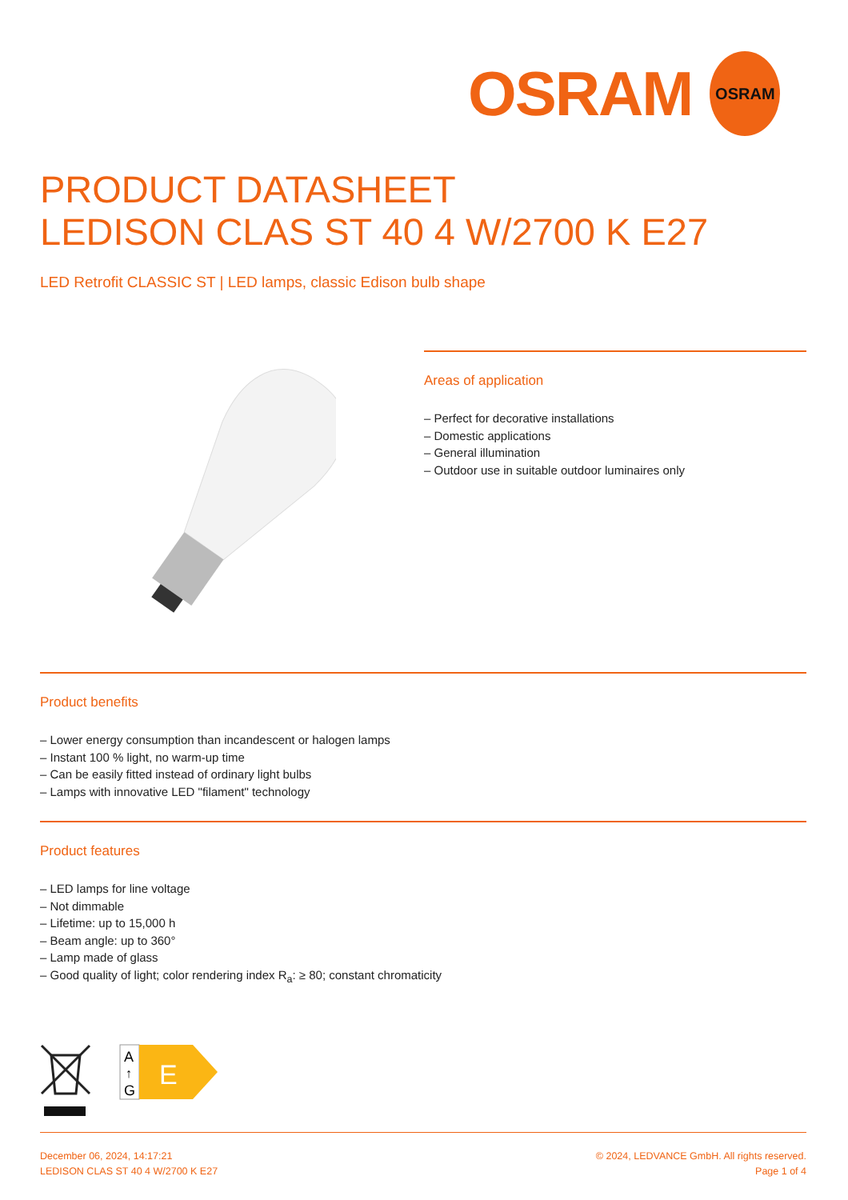OSRAM OSRAM
PRODUCT DATASHEET
LEDISON CLAS ST 40 4 W/2700 K E27
LED Retrofit CLASSIC ST | LED lamps, classic Edison bulb shape
Areas of application
– Perfect for decorative installations
– Domestic applications
– General illumination
– Outdoor use in suitable outdoor luminaires only
Product benefits
– Lower energy consumption than incandescent or halogen lamps
– Instant 100 % light, no warm-up time
– Can be easily fitted instead of ordinary light bulbs
– Lamps with innovative LED "filament" technology
Product features
– LED lamps for line voltage
– Not dimmable
– Lifetime: up to 15,000 h
– Beam angle: up to 360°
– Lamp made of glass
– Good quality of light; color rendering index R<sub>a</sub>: ≥ 80; constant chromaticity
A
↑
G
E
December 06, 2024, 14:17:21
LEDISON CLAS ST 40 4 W/2700 K E27
© 2024, LEDVANCE GmbH. All rights reserved.
Page 1 of 4